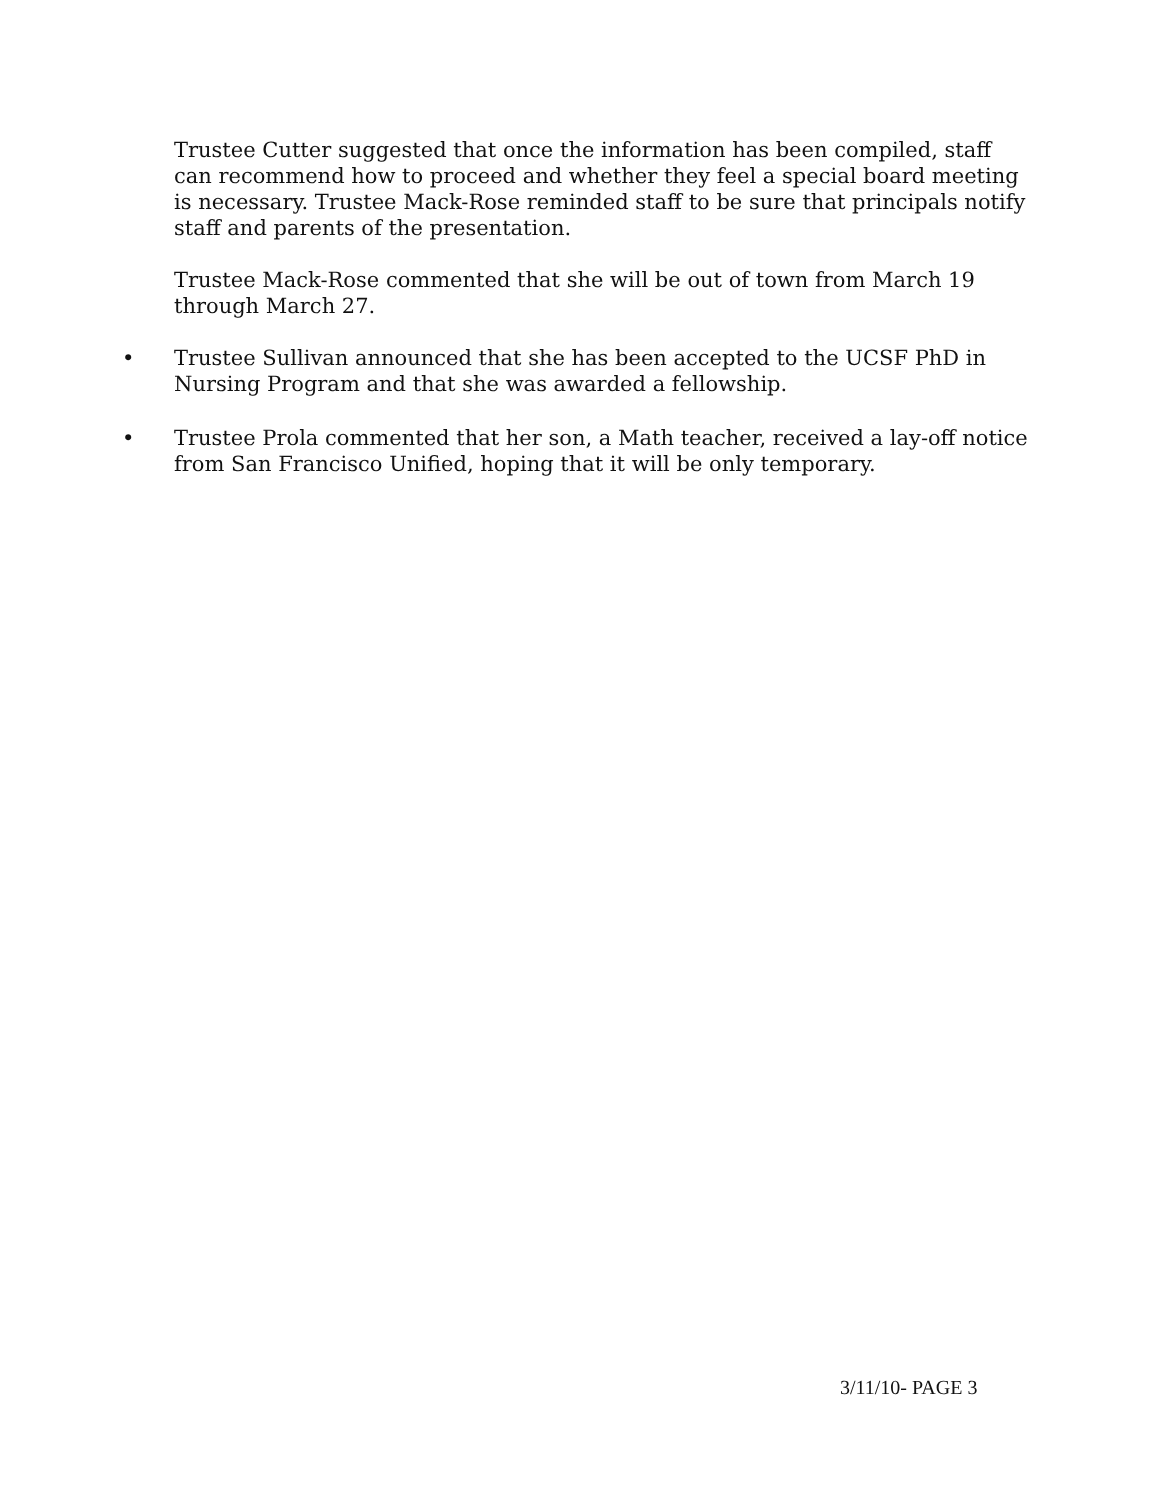Trustee Cutter suggested that once the information has been compiled, staff can recommend how to proceed and whether they feel a special board meeting is necessary. Trustee Mack-Rose reminded staff to be sure that principals notify staff and parents of the presentation.
Trustee Mack-Rose commented that she will be out of town from March 19 through March 27.
• Trustee Sullivan announced that she has been accepted to the UCSF PhD in Nursing Program and that she was awarded a fellowship.
• Trustee Prola commented that her son, a Math teacher, received a lay-off notice from San Francisco Unified, hoping that it will be only temporary.
3/11/10- PAGE 3